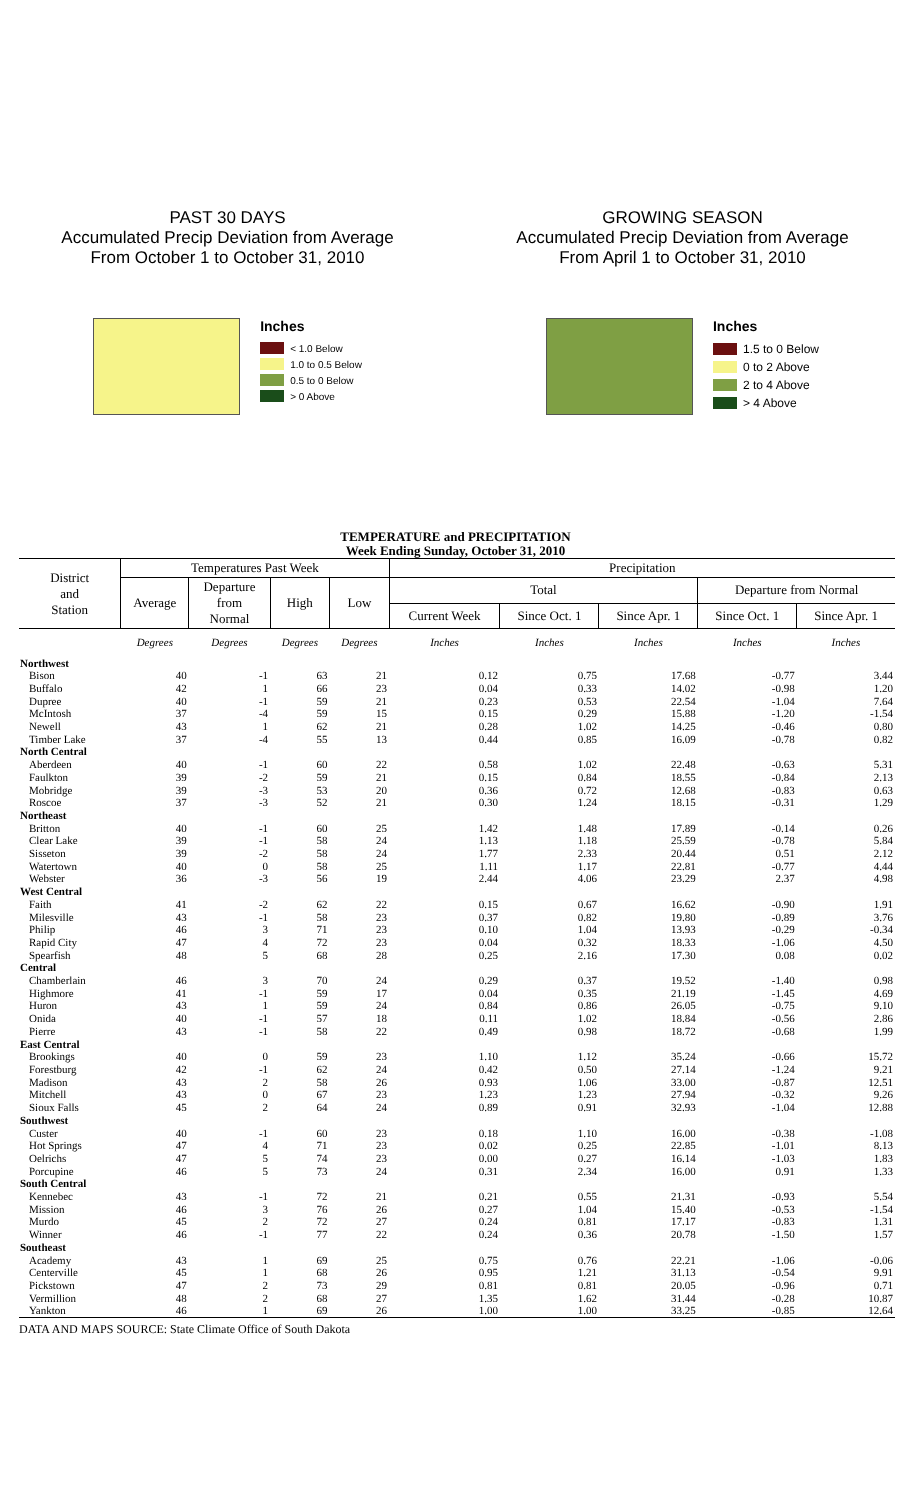PAST 30 DAYS
Accumulated Precip Deviation from Average
From October 1 to October 31, 2010
Inches
< 1.0 Below
1.0 to 0.5 Below
0.5 to 0 Below
> 0 Above
GROWING SEASON
Accumulated Precip Deviation from Average
From April 1 to October 31, 2010
Inches
1.5 to 0 Below
0 to 2 Above
2 to 4 Above
> 4 Above
TEMPERATURE and PRECIPITATION
Week Ending Sunday, October 31, 2010
| District and Station | Temperatures Past Week | | | | Precipitation | | | | |
| --- | --- | --- | --- | --- | --- | --- | --- | --- | --- |
| | Average | Departure from Normal | High | Low | Total | | | Departure from Normal | |
| | | | | | Current Week | Since Oct. 1 | Since Apr. 1 | Since Oct. 1 | Since Apr. 1 |
| | Degrees | Degrees | Degrees | Degrees | Inches | Inches | Inches | Inches | Inches |
| Northwest | | | | | | | | | |
| Bison | 40 | -1 | 63 | 21 | 0.12 | 0.75 | 17.68 | -0.77 | 3.44 |
| Buffalo | 42 | 1 | 66 | 23 | 0.04 | 0.33 | 14.02 | -0.98 | 1.20 |
| Dupree | 40 | -1 | 59 | 21 | 0.23 | 0.53 | 22.54 | -1.04 | 7.64 |
| McIntosh | 37 | -4 | 59 | 15 | 0.15 | 0.29 | 15.88 | -1.20 | -1.54 |
| Newell | 43 | 1 | 62 | 21 | 0.28 | 1.02 | 14.25 | -0.46 | 0.80 |
| Timber Lake | 37 | -4 | 55 | 13 | 0.44 | 0.85 | 16.09 | -0.78 | 0.82 |
| North Central | | | | | | | | | |
| Aberdeen | 40 | -1 | 60 | 22 | 0.58 | 1.02 | 22.48 | -0.63 | 5.31 |
| Faulkton | 39 | -2 | 59 | 21 | 0.15 | 0.84 | 18.55 | -0.84 | 2.13 |
| Mobridge | 39 | -3 | 53 | 20 | 0.36 | 0.72 | 12.68 | -0.83 | 0.63 |
| Roscoe | 37 | -3 | 52 | 21 | 0.30 | 1.24 | 18.15 | -0.31 | 1.29 |
| Northeast | | | | | | | | | |
| Britton | 40 | -1 | 60 | 25 | 1.42 | 1.48 | 17.89 | -0.14 | 0.26 |
| Clear Lake | 39 | -1 | 58 | 24 | 1.13 | 1.18 | 25.59 | -0.78 | 5.84 |
| Sisseton | 39 | -2 | 58 | 24 | 1.77 | 2.33 | 20.44 | 0.51 | 2.12 |
| Watertown | 40 | 0 | 58 | 25 | 1.11 | 1.17 | 22.81 | -0.77 | 4.44 |
| Webster | 36 | -3 | 56 | 19 | 2.44 | 4.06 | 23.29 | 2.37 | 4.98 |
| West Central | | | | | | | | | |
| Faith | 41 | -2 | 62 | 22 | 0.15 | 0.67 | 16.62 | -0.90 | 1.91 |
| Milesville | 43 | -1 | 58 | 23 | 0.37 | 0.82 | 19.80 | -0.89 | 3.76 |
| Philip | 46 | 3 | 71 | 23 | 0.10 | 1.04 | 13.93 | -0.29 | -0.34 |
| Rapid City | 47 | 4 | 72 | 23 | 0.04 | 0.32 | 18.33 | -1.06 | 4.50 |
| Spearfish | 48 | 5 | 68 | 28 | 0.25 | 2.16 | 17.30 | 0.08 | 0.02 |
| Central | | | | | | | | | |
| Chamberlain | 46 | 3 | 70 | 24 | 0.29 | 0.37 | 19.52 | -1.40 | 0.98 |
| Highmore | 41 | -1 | 59 | 17 | 0.04 | 0.35 | 21.19 | -1.45 | 4.69 |
| Huron | 43 | 1 | 59 | 24 | 0.84 | 0.86 | 26.05 | -0.75 | 9.10 |
| Onida | 40 | -1 | 57 | 18 | 0.11 | 1.02 | 18.84 | -0.56 | 2.86 |
| Pierre | 43 | -1 | 58 | 22 | 0.49 | 0.98 | 18.72 | -0.68 | 1.99 |
| East Central | | | | | | | | | |
| Brookings | 40 | 0 | 59 | 23 | 1.10 | 1.12 | 35.24 | -0.66 | 15.72 |
| Forestburg | 42 | -1 | 62 | 24 | 0.42 | 0.50 | 27.14 | -1.24 | 9.21 |
| Madison | 43 | 2 | 58 | 26 | 0.93 | 1.06 | 33.00 | -0.87 | 12.51 |
| Mitchell | 43 | 0 | 67 | 23 | 1.23 | 1.23 | 27.94 | -0.32 | 9.26 |
| Sioux Falls | 45 | 2 | 64 | 24 | 0.89 | 0.91 | 32.93 | -1.04 | 12.88 |
| Southwest | | | | | | | | | |
| Custer | 40 | -1 | 60 | 23 | 0.18 | 1.10 | 16.00 | -0.38 | -1.08 |
| Hot Springs | 47 | 4 | 71 | 23 | 0.02 | 0.25 | 22.85 | -1.01 | 8.13 |
| Oelrichs | 47 | 5 | 74 | 23 | 0.00 | 0.27 | 16.14 | -1.03 | 1.83 |
| Porcupine | 46 | 5 | 73 | 24 | 0.31 | 2.34 | 16.00 | 0.91 | 1.33 |
| South Central | | | | | | | | | |
| Kennebec | 43 | -1 | 72 | 21 | 0.21 | 0.55 | 21.31 | -0.93 | 5.54 |
| Mission | 46 | 3 | 76 | 26 | 0.27 | 1.04 | 15.40 | -0.53 | -1.54 |
| Murdo | 45 | 2 | 72 | 27 | 0.24 | 0.81 | 17.17 | -0.83 | 1.31 |
| Winner | 46 | -1 | 77 | 22 | 0.24 | 0.36 | 20.78 | -1.50 | 1.57 |
| Southeast | | | | | | | | | |
| Academy | 43 | 1 | 69 | 25 | 0.75 | 0.76 | 22.21 | -1.06 | -0.06 |
| Centerville | 45 | 1 | 68 | 26 | 0.95 | 1.21 | 31.13 | -0.54 | 9.91 |
| Pickstown | 47 | 2 | 73 | 29 | 0.81 | 0.81 | 20.05 | -0.96 | 0.71 |
| Vermillion | 48 | 2 | 68 | 27 | 1.35 | 1.62 | 31.44 | -0.28 | 10.87 |
| Yankton | 46 | 1 | 69 | 26 | 1.00 | 1.00 | 33.25 | -0.85 | 12.64 |
DATA AND MAPS SOURCE: State Climate Office of South Dakota